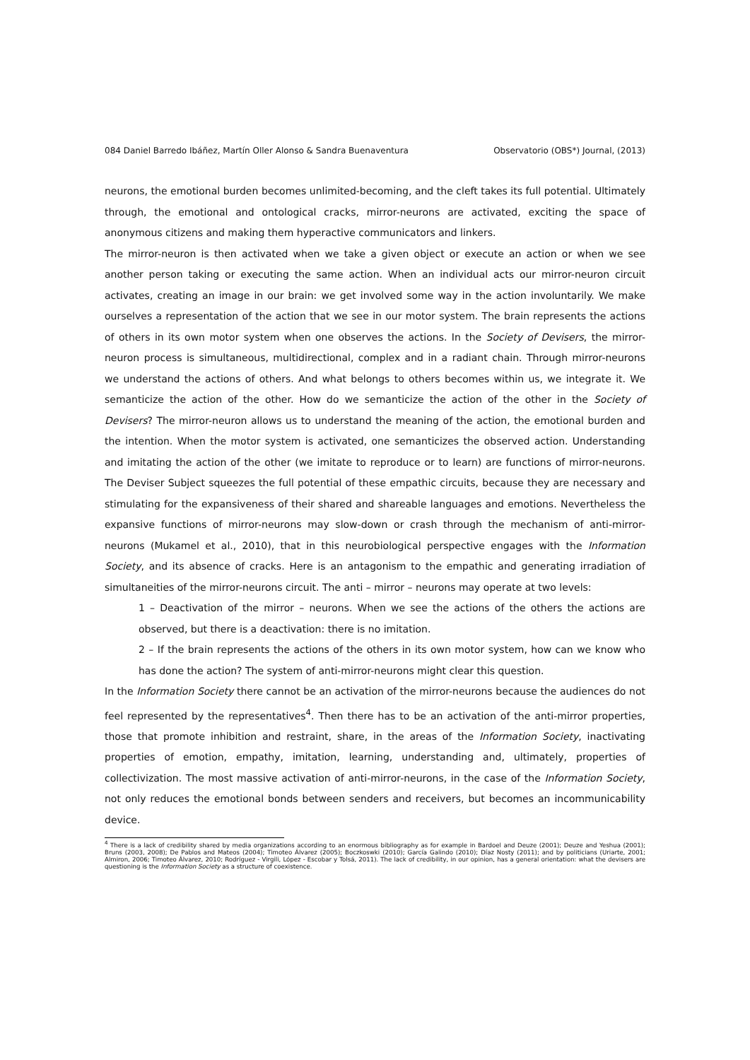084 Daniel Barredo Ibáñez, Martín Oller Alonso & Sandra Buenaventura Observatorio (OBS*) Journal, (2013)
neurons, the emotional burden becomes unlimited-becoming, and the cleft takes its full potential. Ultimately through, the emotional and ontological cracks, mirror-neurons are activated, exciting the space of anonymous citizens and making them hyperactive communicators and linkers.
The mirror-neuron is then activated when we take a given object or execute an action or when we see another person taking or executing the same action. When an individual acts our mirror-neuron circuit activates, creating an image in our brain: we get involved some way in the action involuntarily. We make ourselves a representation of the action that we see in our motor system. The brain represents the actions of others in its own motor system when one observes the actions. In the Society of Devisers, the mirror-neuron process is simultaneous, multidirectional, complex and in a radiant chain. Through mirror-neurons we understand the actions of others. And what belongs to others becomes within us, we integrate it. We semanticize the action of the other. How do we semanticize the action of the other in the Society of Devisers? The mirror-neuron allows us to understand the meaning of the action, the emotional burden and the intention. When the motor system is activated, one semanticizes the observed action. Understanding and imitating the action of the other (we imitate to reproduce or to learn) are functions of mirror-neurons. The Deviser Subject squeezes the full potential of these empathic circuits, because they are necessary and stimulating for the expansiveness of their shared and shareable languages and emotions. Nevertheless the expansive functions of mirror-neurons may slow-down or crash through the mechanism of anti-mirror-neurons (Mukamel et al., 2010), that in this neurobiological perspective engages with the Information Society, and its absence of cracks. Here is an antagonism to the empathic and generating irradiation of simultaneities of the mirror-neurons circuit. The anti – mirror – neurons may operate at two levels:
1 – Deactivation of the mirror – neurons. When we see the actions of the others the actions are observed, but there is a deactivation: there is no imitation.
2 – If the brain represents the actions of the others in its own motor system, how can we know who has done the action? The system of anti-mirror-neurons might clear this question.
In the Information Society there cannot be an activation of the mirror-neurons because the audiences do not feel represented by the representatives<sup>4</sup>. Then there has to be an activation of the anti-mirror properties, those that promote inhibition and restraint, share, in the areas of the Information Society, inactivating properties of emotion, empathy, imitation, learning, understanding and, ultimately, properties of collectivization. The most massive activation of anti-mirror-neurons, in the case of the Information Society, not only reduces the emotional bonds between senders and receivers, but becomes an incommunicability device.
<sup>4</sup> There is a lack of credibility shared by media organizations according to an enormous bibliography as for example in Bardoel and Deuze (2001); Deuze and Yeshua (2001); Bruns (2003, 2008); De Pablos and Mateos (2004); Timoteo Álvarez (2005); Boczkoswki (2010); García Galindo (2010); Díaz Nosty (2011); and by politicians (Uriarte, 2001; Almiron, 2006; Timoteo Álvarez, 2010; Rodríguez - Virgili, López - Escobar y Tolsá, 2011). The lack of credibility, in our opinion, has a general orientation: what the devisers are questioning is the Information Society as a structure of coexistence.